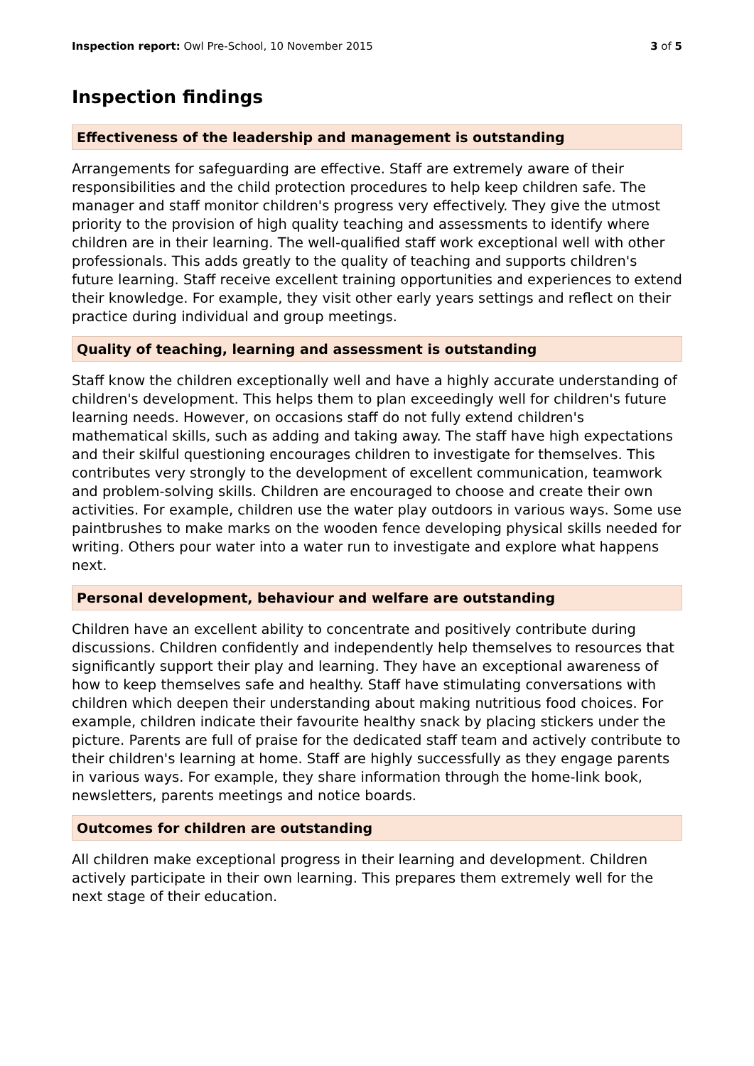Inspection report: Owl Pre-School, 10 November 2015 3 of 5
Inspection findings
Effectiveness of the leadership and management is outstanding
Arrangements for safeguarding are effective. Staff are extremely aware of their responsibilities and the child protection procedures to help keep children safe. The manager and staff monitor children's progress very effectively. They give the utmost priority to the provision of high quality teaching and assessments to identify where children are in their learning. The well-qualified staff work exceptional well with other professionals. This adds greatly to the quality of teaching and supports children's future learning. Staff receive excellent training opportunities and experiences to extend their knowledge. For example, they visit other early years settings and reflect on their practice during individual and group meetings.
Quality of teaching, learning and assessment is outstanding
Staff know the children exceptionally well and have a highly accurate understanding of children's development. This helps them to plan exceedingly well for children's future learning needs. However, on occasions staff do not fully extend children's mathematical skills, such as adding and taking away. The staff have high expectations and their skilful questioning encourages children to investigate for themselves. This contributes very strongly to the development of excellent communication, teamwork and problem-solving skills. Children are encouraged to choose and create their own activities. For example, children use the water play outdoors in various ways. Some use paintbrushes to make marks on the wooden fence developing physical skills needed for writing. Others pour water into a water run to investigate and explore what happens next.
Personal development, behaviour and welfare are outstanding
Children have an excellent ability to concentrate and positively contribute during discussions. Children confidently and independently help themselves to resources that significantly support their play and learning. They have an exceptional awareness of how to keep themselves safe and healthy. Staff have stimulating conversations with children which deepen their understanding about making nutritious food choices. For example, children indicate their favourite healthy snack by placing stickers under the picture. Parents are full of praise for the dedicated staff team and actively contribute to their children's learning at home. Staff are highly successfully as they engage parents in various ways. For example, they share information through the home-link book, newsletters, parents meetings and notice boards.
Outcomes for children are outstanding
All children make exceptional progress in their learning and development. Children actively participate in their own learning. This prepares them extremely well for the next stage of their education.